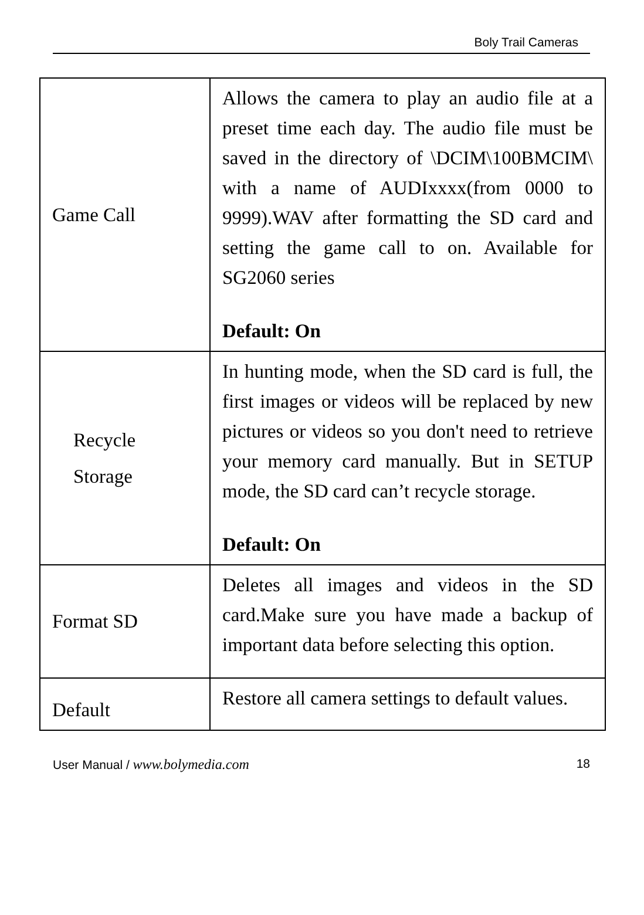Boly Trail Cameras
| Game Call | Allows the camera to play an audio file at a preset time each day. The audio file must be saved in the directory of \DCIM\100BMCIM\ with a name of AUDIxxxx(from 0000 to 9999).WAV after formatting the SD card and setting the game call to on. Available for SG2060 series Default: On |
| Recycle Storage | In hunting mode, when the SD card is full, the first images or videos will be replaced by new pictures or videos so you don't need to retrieve your memory card manually. But in SETUP mode, the SD card can’t recycle storage. Default: On |
| Format SD | Deletes all images and videos in the SD card.Make sure you have made a backup of important data before selecting this option. |
| Default | Restore all camera settings to default values. |
User Manual / www.bolymedia.com 18